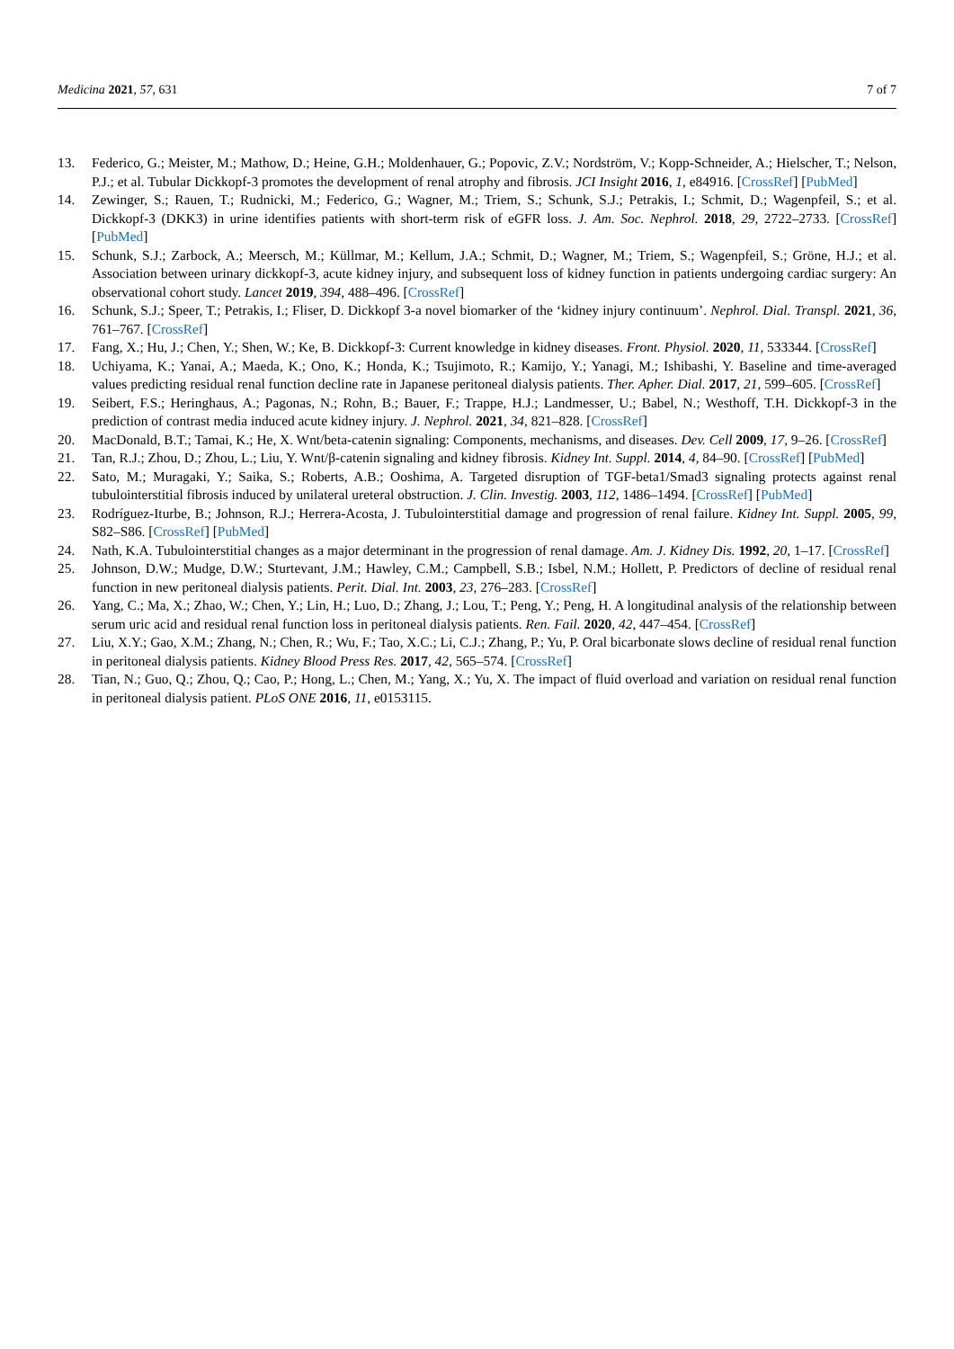Medicina 2021, 57, 631 7 of 7
13. Federico, G.; Meister, M.; Mathow, D.; Heine, G.H.; Moldenhauer, G.; Popovic, Z.V.; Nordström, V.; Kopp-Schneider, A.; Hielscher, T.; Nelson, P.J.; et al. Tubular Dickkopf-3 promotes the development of renal atrophy and fibrosis. JCI Insight 2016, 1, e84916. [CrossRef] [PubMed]
14. Zewinger, S.; Rauen, T.; Rudnicki, M.; Federico, G.; Wagner, M.; Triem, S.; Schunk, S.J.; Petrakis, I.; Schmit, D.; Wagenpfeil, S.; et al. Dickkopf-3 (DKK3) in urine identifies patients with short-term risk of eGFR loss. J. Am. Soc. Nephrol. 2018, 29, 2722–2733. [CrossRef] [PubMed]
15. Schunk, S.J.; Zarbock, A.; Meersch, M.; Küllmar, M.; Kellum, J.A.; Schmit, D.; Wagner, M.; Triem, S.; Wagenpfeil, S.; Gröne, H.J.; et al. Association between urinary dickkopf-3, acute kidney injury, and subsequent loss of kidney function in patients undergoing cardiac surgery: An observational cohort study. Lancet 2019, 394, 488–496. [CrossRef]
16. Schunk, S.J.; Speer, T.; Petrakis, I.; Fliser, D. Dickkopf 3-a novel biomarker of the ‘kidney injury continuum’. Nephrol. Dial. Transpl. 2021, 36, 761–767. [CrossRef]
17. Fang, X.; Hu, J.; Chen, Y.; Shen, W.; Ke, B. Dickkopf-3: Current knowledge in kidney diseases. Front. Physiol. 2020, 11, 533344. [CrossRef]
18. Uchiyama, K.; Yanai, A.; Maeda, K.; Ono, K.; Honda, K.; Tsujimoto, R.; Kamijo, Y.; Yanagi, M.; Ishibashi, Y. Baseline and time-averaged values predicting residual renal function decline rate in Japanese peritoneal dialysis patients. Ther. Apher. Dial. 2017, 21, 599–605. [CrossRef]
19. Seibert, F.S.; Heringhaus, A.; Pagonas, N.; Rohn, B.; Bauer, F.; Trappe, H.J.; Landmesser, U.; Babel, N.; Westhoff, T.H. Dickkopf-3 in the prediction of contrast media induced acute kidney injury. J. Nephrol. 2021, 34, 821–828. [CrossRef]
20. MacDonald, B.T.; Tamai, K.; He, X. Wnt/beta-catenin signaling: Components, mechanisms, and diseases. Dev. Cell 2009, 17, 9–26. [CrossRef]
21. Tan, R.J.; Zhou, D.; Zhou, L.; Liu, Y. Wnt/β-catenin signaling and kidney fibrosis. Kidney Int. Suppl. 2014, 4, 84–90. [CrossRef] [PubMed]
22. Sato, M.; Muragaki, Y.; Saika, S.; Roberts, A.B.; Ooshima, A. Targeted disruption of TGF-beta1/Smad3 signaling protects against renal tubulointerstitial fibrosis induced by unilateral ureteral obstruction. J. Clin. Investig. 2003, 112, 1486–1494. [CrossRef] [PubMed]
23. Rodríguez-Iturbe, B.; Johnson, R.J.; Herrera-Acosta, J. Tubulointerstitial damage and progression of renal failure. Kidney Int. Suppl. 2005, 99, S82–S86. [CrossRef] [PubMed]
24. Nath, K.A. Tubulointerstitial changes as a major determinant in the progression of renal damage. Am. J. Kidney Dis. 1992, 20, 1–17. [CrossRef]
25. Johnson, D.W.; Mudge, D.W.; Sturtevant, J.M.; Hawley, C.M.; Campbell, S.B.; Isbel, N.M.; Hollett, P. Predictors of decline of residual renal function in new peritoneal dialysis patients. Perit. Dial. Int. 2003, 23, 276–283. [CrossRef]
26. Yang, C.; Ma, X.; Zhao, W.; Chen, Y.; Lin, H.; Luo, D.; Zhang, J.; Lou, T.; Peng, Y.; Peng, H. A longitudinal analysis of the relationship between serum uric acid and residual renal function loss in peritoneal dialysis patients. Ren. Fail. 2020, 42, 447–454. [CrossRef]
27. Liu, X.Y.; Gao, X.M.; Zhang, N.; Chen, R.; Wu, F.; Tao, X.C.; Li, C.J.; Zhang, P.; Yu, P. Oral bicarbonate slows decline of residual renal function in peritoneal dialysis patients. Kidney Blood Press Res. 2017, 42, 565–574. [CrossRef]
28. Tian, N.; Guo, Q.; Zhou, Q.; Cao, P.; Hong, L.; Chen, M.; Yang, X.; Yu, X. The impact of fluid overload and variation on residual renal function in peritoneal dialysis patient. PLoS ONE 2016, 11, e0153115.